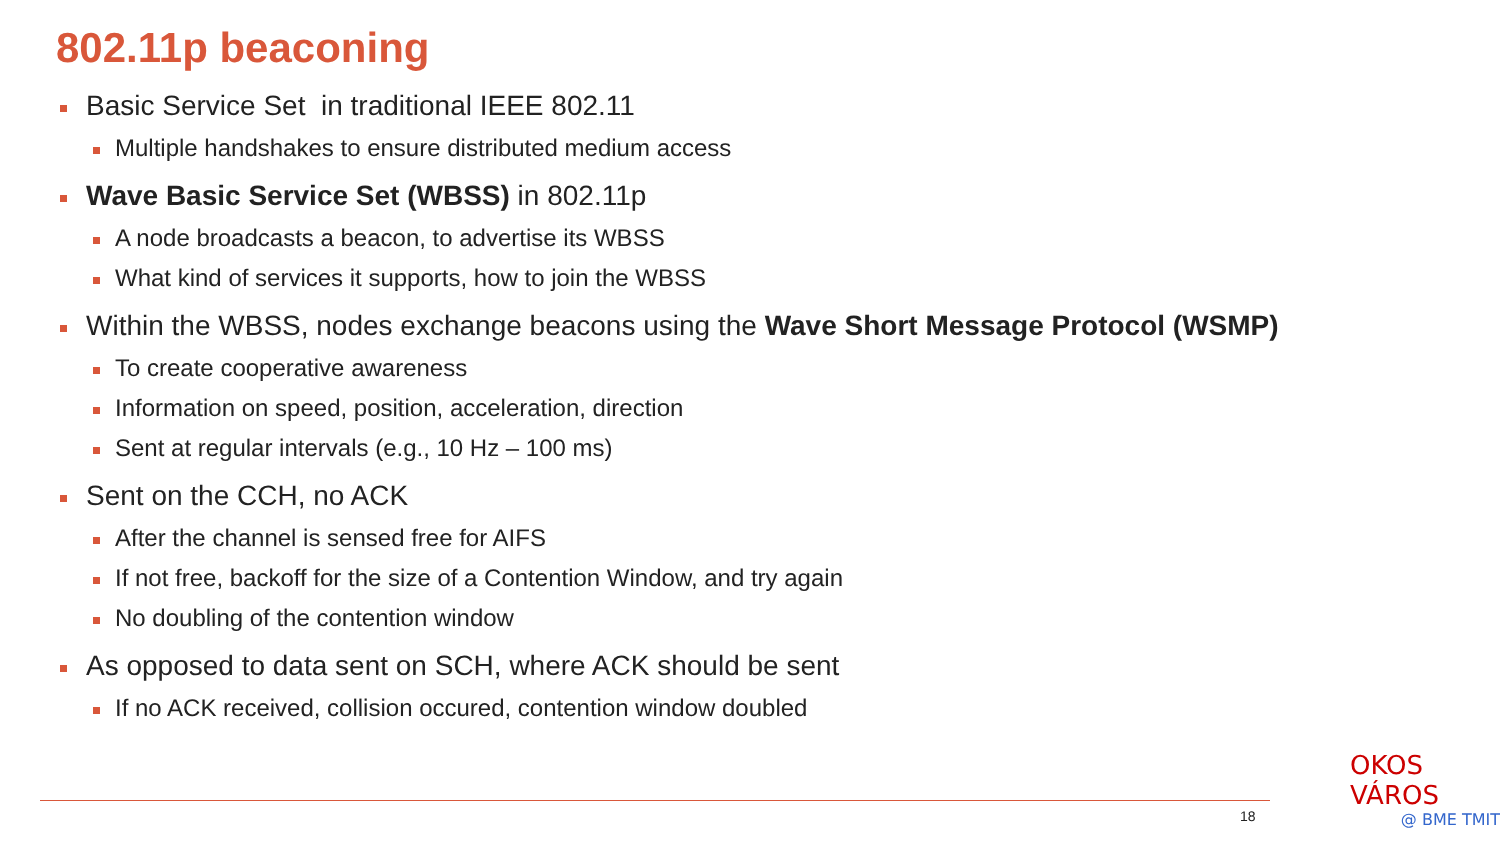802.11p beaconing
Basic Service Set in traditional IEEE 802.11
Multiple handshakes to ensure distributed medium access
Wave Basic Service Set (WBSS) in 802.11p
A node broadcasts a beacon, to advertise its WBSS
What kind of services it supports, how to join the WBSS
Within the WBSS, nodes exchange beacons using the Wave Short Message Protocol (WSMP)
To create cooperative awareness
Information on speed, position, acceleration, direction
Sent at regular intervals (e.g., 10 Hz – 100 ms)
Sent on the CCH, no ACK
After the channel is sensed free for AIFS
If not free, backoff for the size of a Contention Window, and try again
No doubling of the contention window
As opposed to data sent on SCH, where ACK should be sent
If no ACK received, collision occured, contention window doubled
18
OKOS VÁROS
@ BME TMIT